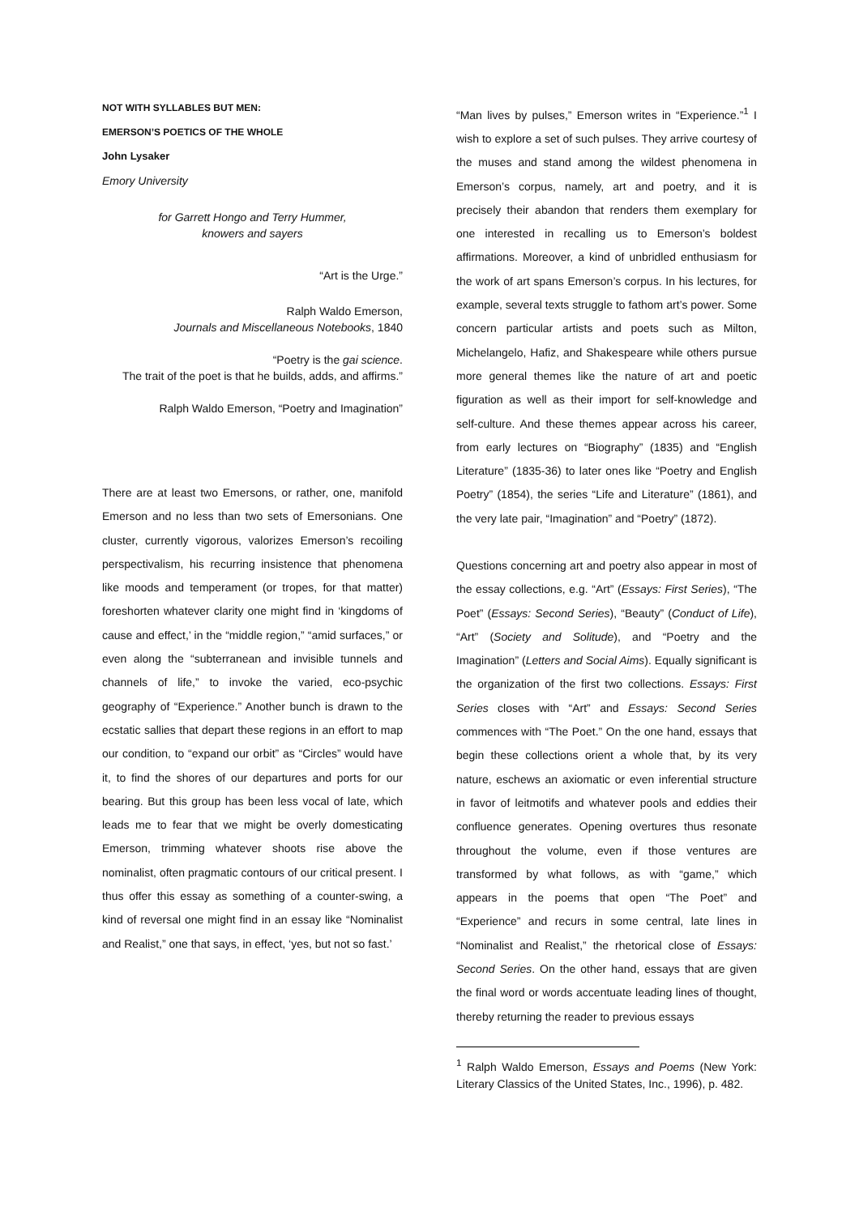NOT WITH SYLLABLES BUT MEN:
EMERSON’S POETICS OF THE WHOLE
John Lysaker
Emory University
for Garrett Hongo and Terry Hummer,
knowers and sayers
“Art is the Urge.”
Ralph Waldo Emerson,
Journals and Miscellaneous Notebooks, 1840
“Poetry is the gai science.
The trait of the poet is that he builds, adds, and affirms.”
Ralph Waldo Emerson, “Poetry and Imagination”
There are at least two Emersons, or rather, one, manifold Emerson and no less than two sets of Emersonians. One cluster, currently vigorous, valorizes Emerson’s recoiling perspectivalism, his recurring insistence that phenomena like moods and temperament (or tropes, for that matter) foreshorten whatever clarity one might find in ‘kingdoms of cause and effect,’ in the “middle region,” “amid surfaces,” or even along the “subterranean and invisible tunnels and channels of life,” to invoke the varied, eco-psychic geography of “Experience.” Another bunch is drawn to the ecstatic sallies that depart these regions in an effort to map our condition, to “expand our orbit” as “Circles” would have it, to find the shores of our departures and ports for our bearing. But this group has been less vocal of late, which leads me to fear that we might be overly domesticating Emerson, trimming whatever shoots rise above the nominalist, often pragmatic contours of our critical present. I thus offer this essay as something of a counter-swing, a kind of reversal one might find in an essay like “Nominalist and Realist,” one that says, in effect, ‘yes, but not so fast.’
“Man lives by pulses,” Emerson writes in “Experience.”<sup>1</sup> I wish to explore a set of such pulses. They arrive courtesy of the muses and stand among the wildest phenomena in Emerson’s corpus, namely, art and poetry, and it is precisely their abandon that renders them exemplary for one interested in recalling us to Emerson’s boldest affirmations. Moreover, a kind of unbridled enthusiasm for the work of art spans Emerson’s corpus. In his lectures, for example, several texts struggle to fathom art’s power. Some concern particular artists and poets such as Milton, Michelangelo, Hafiz, and Shakespeare while others pursue more general themes like the nature of art and poetic figuration as well as their import for self-knowledge and self-culture. And these themes appear across his career, from early lectures on “Biography” (1835) and “English Literature” (1835-36) to later ones like “Poetry and English Poetry” (1854), the series “Life and Literature” (1861), and the very late pair, “Imagination” and “Poetry” (1872).
Questions concerning art and poetry also appear in most of the essay collections, e.g. “Art” (Essays: First Series), “The Poet” (Essays: Second Series), “Beauty” (Conduct of Life), “Art” (Society and Solitude), and “Poetry and the Imagination” (Letters and Social Aims). Equally significant is the organization of the first two collections. Essays: First Series closes with “Art” and Essays: Second Series commences with “The Poet.” On the one hand, essays that begin these collections orient a whole that, by its very nature, eschews an axiomatic or even inferential structure in favor of leitmotifs and whatever pools and eddies their confluence generates. Opening overtures thus resonate throughout the volume, even if those ventures are transformed by what follows, as with “game,” which appears in the poems that open “The Poet” and “Experience” and recurs in some central, late lines in “Nominalist and Realist,” the rhetorical close of Essays: Second Series. On the other hand, essays that are given the final word or words accentuate leading lines of thought, thereby returning the reader to previous essays
<sup>1</sup> Ralph Waldo Emerson, Essays and Poems (New York: Literary Classics of the United States, Inc., 1996), p. 482.